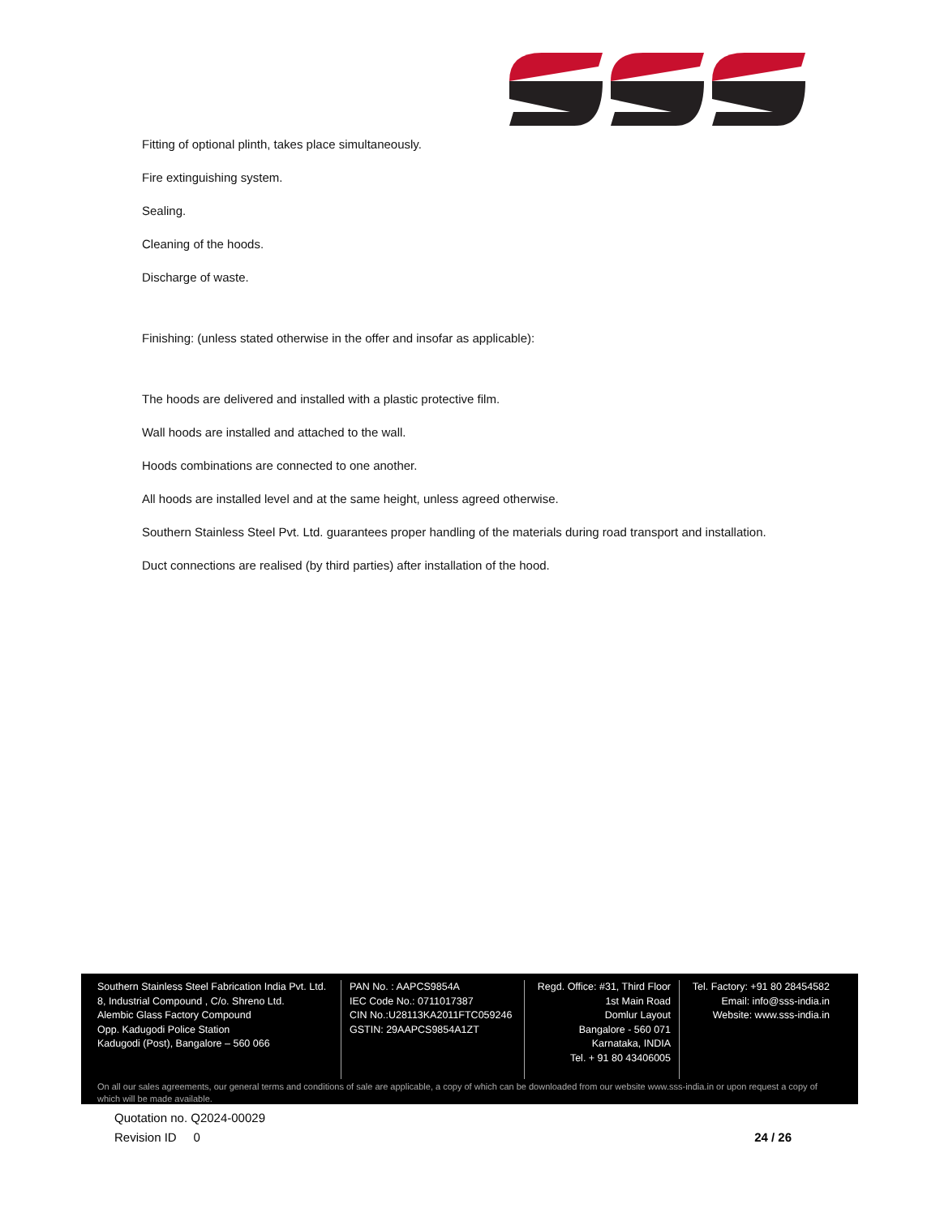Fitting of optional plinth, takes place simultaneously.
Fire extinguishing system.
Sealing.
Cleaning of the hoods.
Discharge of waste.
Finishing: (unless stated otherwise in the offer and insofar as applicable):
The hoods are delivered and installed with a plastic protective film.
Wall hoods are installed and attached to the wall.
Hoods combinations are connected to one another.
All hoods are installed level and at the same height, unless agreed otherwise.
Southern Stainless Steel Pvt. Ltd. guarantees proper handling of the materials during road transport and installation.
Duct connections are realised (by third parties) after installation of the hood.
Southern Stainless Steel Fabrication India Pvt. Ltd.
8, Industrial Compound , C/o. Shreno Ltd.
Alembic Glass Factory Compound
Opp. Kadugodi Police Station
Kadugodi (Post), Bangalore – 560 066
PAN No. : AAPCS9854A
IEC Code No.: 0711017387
CIN No.:U28113KA2011FTC059246
GSTIN: 29AAPCS9854A1ZT
Regd. Office: #31, Third Floor
1st Main Road
Domlur Layout
Bangalore - 560 071
Karnataka, INDIA
Tel. + 91 80 43406005
Tel. Factory: +91 80 28454582
Email: info@sss-india.in
Website: www.sss-india.in
On all our sales agreements, our general terms and conditions of sale are applicable, a copy of which can be downloaded from our website www.sss-india.in or upon request a copy of which will be made available.
Quotation no. Q2024-00029
Revision ID 0 24 / 26